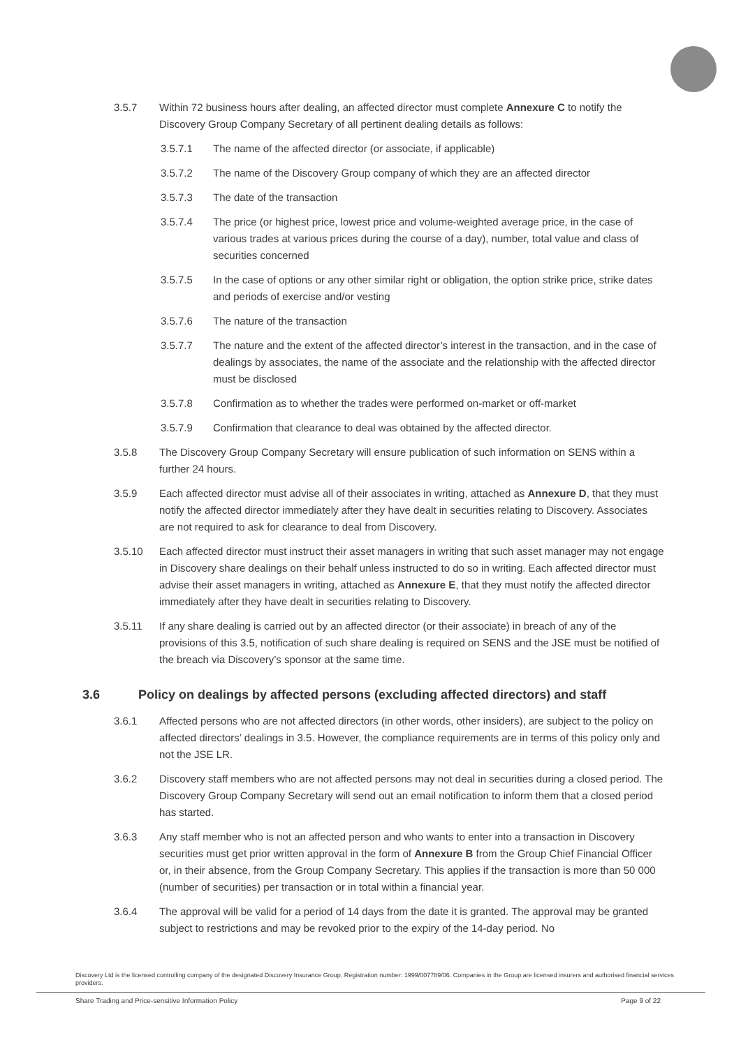3.5.7 Within 72 business hours after dealing, an affected director must complete Annexure C to notify the Discovery Group Company Secretary of all pertinent dealing details as follows:
3.5.7.1 The name of the affected director (or associate, if applicable)
3.5.7.2 The name of the Discovery Group company of which they are an affected director
3.5.7.3 The date of the transaction
3.5.7.4 The price (or highest price, lowest price and volume-weighted average price, in the case of various trades at various prices during the course of a day), number, total value and class of securities concerned
3.5.7.5 In the case of options or any other similar right or obligation, the option strike price, strike dates and periods of exercise and/or vesting
3.5.7.6 The nature of the transaction
3.5.7.7 The nature and the extent of the affected director’s interest in the transaction, and in the case of dealings by associates, the name of the associate and the relationship with the affected director must be disclosed
3.5.7.8 Confirmation as to whether the trades were performed on-market or off-market
3.5.7.9 Confirmation that clearance to deal was obtained by the affected director.
3.5.8 The Discovery Group Company Secretary will ensure publication of such information on SENS within a further 24 hours.
3.5.9 Each affected director must advise all of their associates in writing, attached as Annexure D, that they must notify the affected director immediately after they have dealt in securities relating to Discovery. Associates are not required to ask for clearance to deal from Discovery.
3.5.10 Each affected director must instruct their asset managers in writing that such asset manager may not engage in Discovery share dealings on their behalf unless instructed to do so in writing. Each affected director must advise their asset managers in writing, attached as Annexure E, that they must notify the affected director immediately after they have dealt in securities relating to Discovery.
3.5.11 If any share dealing is carried out by an affected director (or their associate) in breach of any of the provisions of this 3.5, notification of such share dealing is required on SENS and the JSE must be notified of the breach via Discovery’s sponsor at the same time.
3.6 Policy on dealings by affected persons (excluding affected directors) and staff
3.6.1 Affected persons who are not affected directors (in other words, other insiders), are subject to the policy on affected directors’ dealings in 3.5. However, the compliance requirements are in terms of this policy only and not the JSE LR.
3.6.2 Discovery staff members who are not affected persons may not deal in securities during a closed period. The Discovery Group Company Secretary will send out an email notification to inform them that a closed period has started.
3.6.3 Any staff member who is not an affected person and who wants to enter into a transaction in Discovery securities must get prior written approval in the form of Annexure B from the Group Chief Financial Officer or, in their absence, from the Group Company Secretary. This applies if the transaction is more than 50 000 (number of securities) per transaction or in total within a financial year.
3.6.4 The approval will be valid for a period of 14 days from the date it is granted. The approval may be granted subject to restrictions and may be revoked prior to the expiry of the 14-day period. No
Discovery Ltd is the licensed controlling company of the designated Discovery Insurance Group. Registration number: 1999/007789/06. Companies in the Group are licensed insurers and authorised financial services providers.
Share Trading and Price-sensitive Information Policy Page 9 of 22